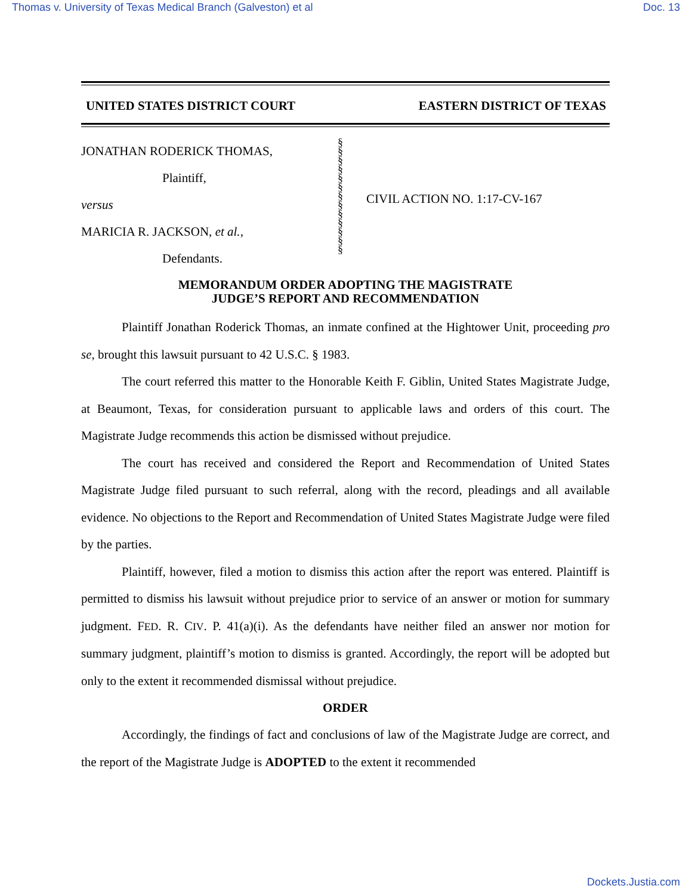Thomas v. University of Texas Medical Branch (Galveston) et al Doc. 13
UNITED STATES DISTRICT COURT EASTERN DISTRICT OF TEXAS
JONATHAN RODERICK THOMAS,
Plaintiff,
versus
MARICIA R. JACKSON, et al.,
Defendants.
§
§
§
§
§
§
§
§
§
§
§
§
§
CIVIL ACTION NO. 1:17-CV-167
MEMORANDUM ORDER ADOPTING THE MAGISTRATE
JUDGE’S REPORT AND RECOMMENDATION
Plaintiff Jonathan Roderick Thomas, an inmate confined at the Hightower Unit, proceeding pro se, brought this lawsuit pursuant to 42 U.S.C. § 1983.
The court referred this matter to the Honorable Keith F. Giblin, United States Magistrate Judge, at Beaumont, Texas, for consideration pursuant to applicable laws and orders of this court. The Magistrate Judge recommends this action be dismissed without prejudice.
The court has received and considered the Report and Recommendation of United States Magistrate Judge filed pursuant to such referral, along with the record, pleadings and all available evidence. No objections to the Report and Recommendation of United States Magistrate Judge were filed by the parties.
Plaintiff, however, filed a motion to dismiss this action after the report was entered. Plaintiff is permitted to dismiss his lawsuit without prejudice prior to service of an answer or motion for summary judgment. FED. R. CIV. P. 41(a)(i). As the defendants have neither filed an answer nor motion for summary judgment, plaintiff’s motion to dismiss is granted. Accordingly, the report will be adopted but only to the extent it recommended dismissal without prejudice.
ORDER
Accordingly, the findings of fact and conclusions of law of the Magistrate Judge are correct, and the report of the Magistrate Judge is ADOPTED to the extent it recommended
Dockets.Justia.com